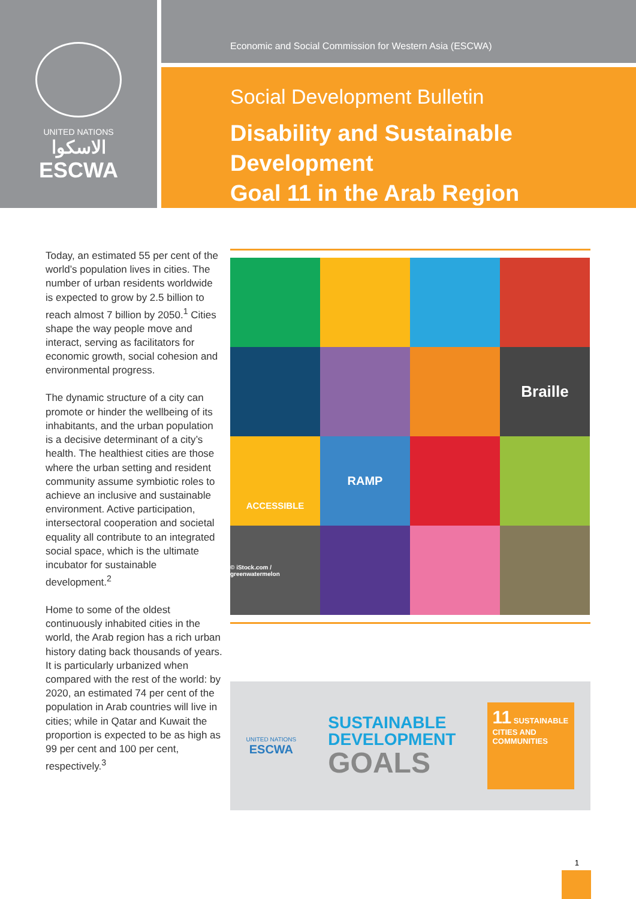UNITED NATIONS
الاسكوا
ESCWA
Economic and Social Commission for Western Asia (ESCWA)
Social Development Bulletin
Disability and Sustainable Development
Goal 11 in the Arab Region
Today, an estimated 55 per cent of the world’s population lives in cities. The number of urban residents worldwide is expected to grow by 2.5 billion to reach almost 7 billion by 2050.<sup>1</sup> Cities shape the way people move and interact, serving as facilitators for economic growth, social cohesion and environmental progress.
The dynamic structure of a city can promote or hinder the wellbeing of its inhabitants, and the urban population is a decisive determinant of a city’s health. The healthiest cities are those where the urban setting and resident community assume symbiotic roles to achieve an inclusive and sustainable environment. Active participation, intersectoral cooperation and societal equality all contribute to an integrated social space, which is the ultimate incubator for sustainable development.<sup>2</sup>
Home to some of the oldest continuously inhabited cities in the world, the Arab region has a rich urban history dating back thousands of years. It is particularly urbanized when compared with the rest of the world: by 2020, an estimated 74 per cent of the population in Arab countries will live in cities; while in Qatar and Kuwait the proportion is expected to be as high as 99 per cent and 100 per cent, respectively.<sup>3</sup>
Braille
ACCESSIBLE
RAMP
© iStock.com / greenwatermelon
UNITED NATIONS
ESCWA
SUSTAINABLE
DEVELOPMENT
GOALS
11 SUSTAINABLE CITIES AND COMMUNITIES
1